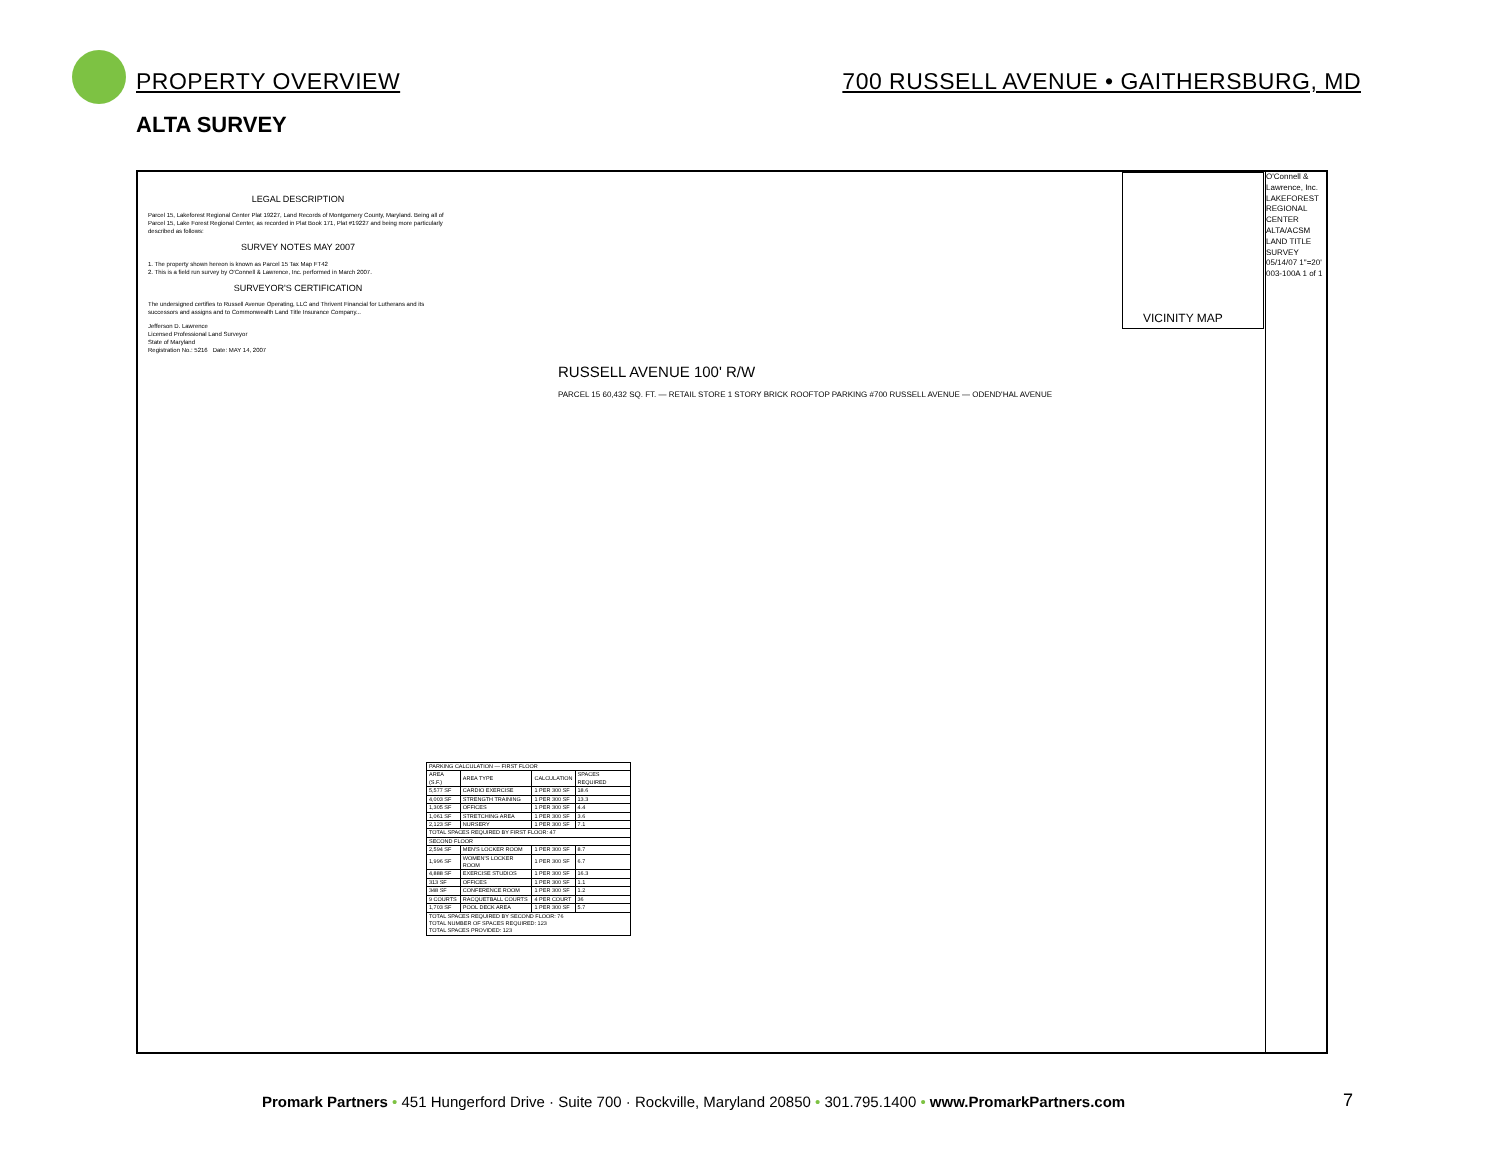PROPERTY OVERVIEW 700 RUSSELL AVENUE • GAITHERSBURG, MD
ALTA SURVEY
LEGAL DESCRIPTION
Parcel 15, Lakeforest Regional Center Plat 19227, Land Records of Montgomery County, Maryland. Being all of Parcel 15, Lake Forest Regional Center, as recorded in Plat Book 171, Plat #19227 and being more particularly described as follows:
SURVEY NOTES MAY 2007
1. The property shown hereon is known as Parcel 15 Tax Map FT42
2. This is a field run survey by O'Connell & Lawrence, Inc. performed in March 2007.
SURVEYOR'S CERTIFICATION
The undersigned certifies to Russell Avenue Operating, LLC and Thrivent Financial for Lutherans and its successors and assigns and to Commonwealth Land Title Insurance Company...
Jefferson D. Lawrence
Licensed Professional Land Surveyor
State of Maryland
Registration No.: 5216 Date: MAY 14, 2007
| PARKING CALCULATION — FIRST FLOOR | | | |
| --- | --- | --- | --- |
| AREA (S.F.) | AREA TYPE | CALCULATION | SPACES REQUIRED |
| 5,577 SF | CARDIO EXERCISE | 1 PER 300 SF | 18.6 |
| 4,003 SF | STRENGTH TRAINING | 1 PER 300 SF | 13.3 |
| 1,305 SF | OFFICES | 1 PER 300 SF | 4.4 |
| 1,061 SF | STRETCHING AREA | 1 PER 300 SF | 3.6 |
| 2,123 SF | NURSERY | 1 PER 300 SF | 7.1 |
| TOTAL SPACES REQUIRED BY FIRST FLOOR: 47 | | | |
| SECOND FLOOR | | | |
| 2,594 SF | MEN'S LOCKER ROOM | 1 PER 300 SF | 8.7 |
| 1,996 SF | WOMEN'S LOCKER ROOM | 1 PER 300 SF | 6.7 |
| 4,888 SF | EXERCISE STUDIOS | 1 PER 300 SF | 16.3 |
| 313 SF | OFFICES | 1 PER 300 SF | 1.1 |
| 348 SF | CONFERENCE ROOM | 1 PER 300 SF | 1.2 |
| 9 COURTS | RACQUETBALL COURTS | 4 PER COURT | 36 |
| 1,703 SF | POOL DECK AREA | 1 PER 300 SF | 5.7 |
| TOTAL SPACES REQUIRED BY SECOND FLOOR: 76 TOTAL NUMBER OF SPACES REQUIRED: 123 TOTAL SPACES PROVIDED: 123 | | | |
RUSSELL AVENUE 100' R/W
PARCEL 15 60,432 SQ. FT. — RETAIL STORE 1 STORY BRICK ROOFTOP PARKING #700 RUSSELL AVENUE — ODEND'HAL AVENUE
VICINITY MAP
O'Connell & Lawrence, Inc. LAKEFOREST REGIONAL CENTER ALTA/ACSM LAND TITLE SURVEY 05/14/07 1"=20' 003-100A 1 of 1
Promark Partners • 451 Hungerford Drive · Suite 700 · Rockville, Maryland 20850 • 301.795.1400 • www.PromarkPartners.com
7